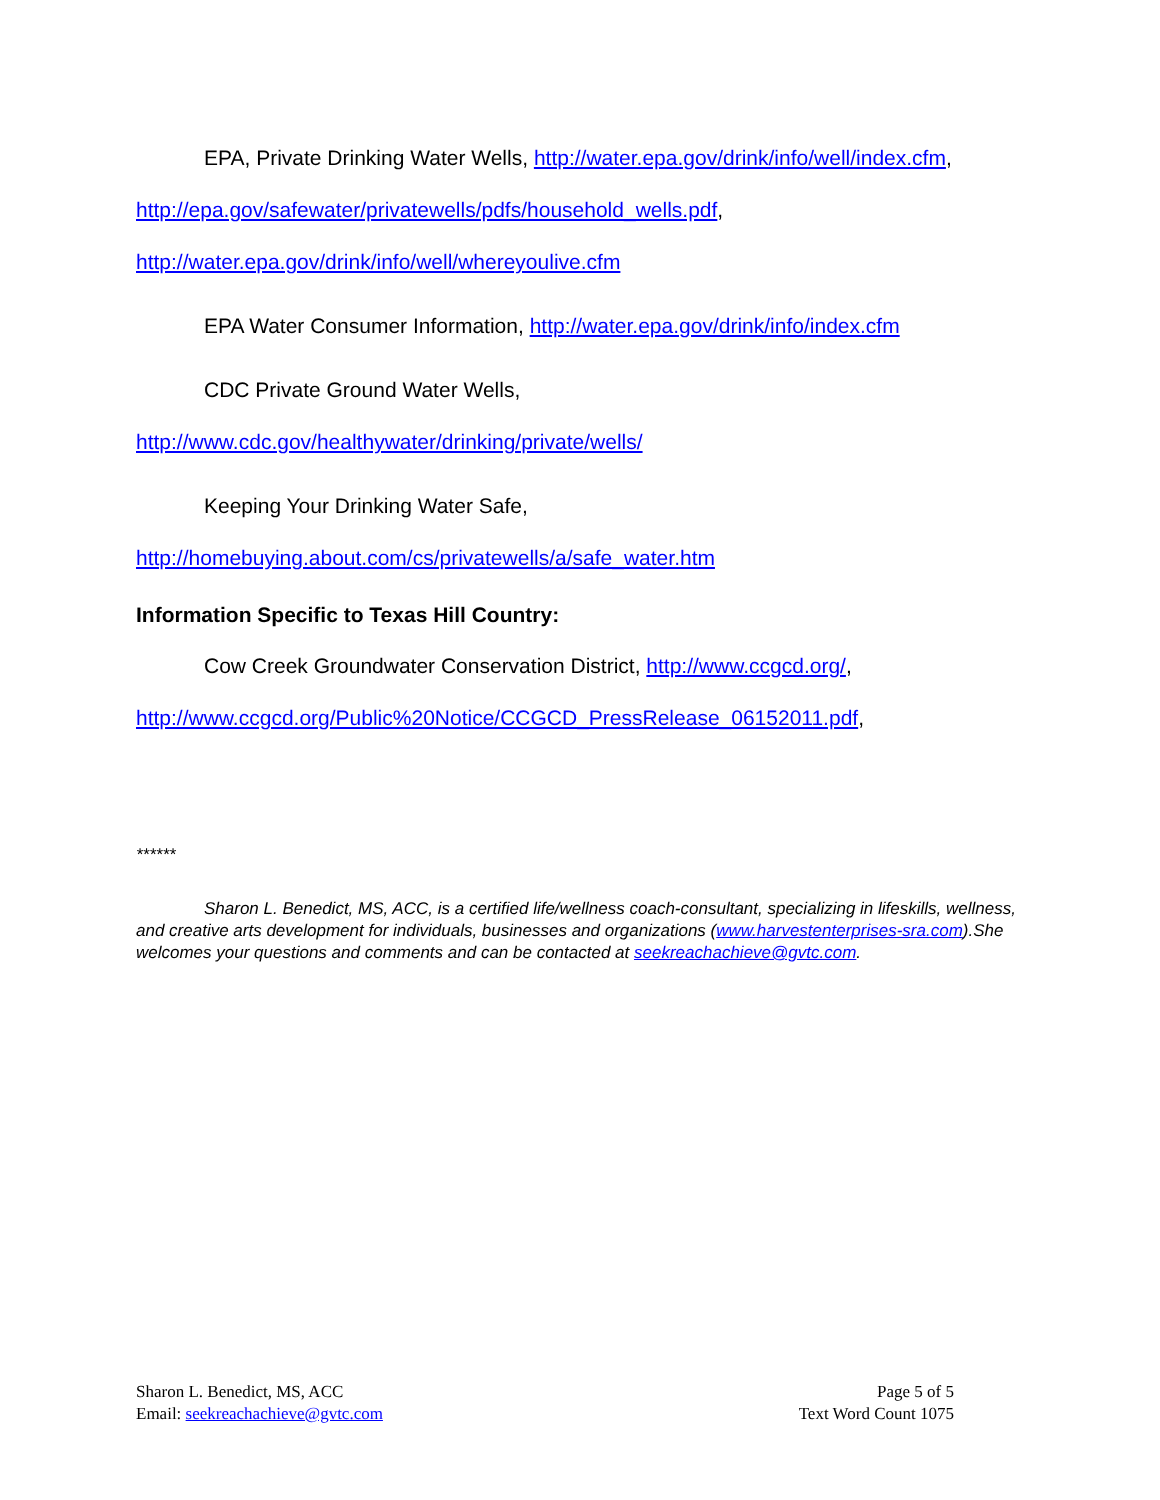EPA, Private Drinking Water Wells, http://water.epa.gov/drink/info/well/index.cfm,
http://epa.gov/safewater/privatewells/pdfs/household_wells.pdf,
http://water.epa.gov/drink/info/well/whereyoulive.cfm
EPA Water Consumer Information, http://water.epa.gov/drink/info/index.cfm
CDC Private Ground Water Wells,
http://www.cdc.gov/healthywater/drinking/private/wells/
Keeping Your Drinking Water Safe,
http://homebuying.about.com/cs/privatewells/a/safe_water.htm
Information Specific to Texas Hill Country:
Cow Creek Groundwater Conservation District, http://www.ccgcd.org/,
http://www.ccgcd.org/Public%20Notice/CCGCD_PressRelease_06152011.pdf,
******
Sharon L. Benedict, MS, ACC, is a certified life/wellness coach-consultant, specializing in lifeskills, wellness, and creative arts development for individuals, businesses and organizations (www.harvestenterprises-sra.com).She welcomes your questions and comments and can be contacted at seekreachachieve@gvtc.com.
Sharon L. Benedict, MS, ACC
Email: seekreachachieve@gvtc.com
Page 5 of 5
Text Word Count 1075